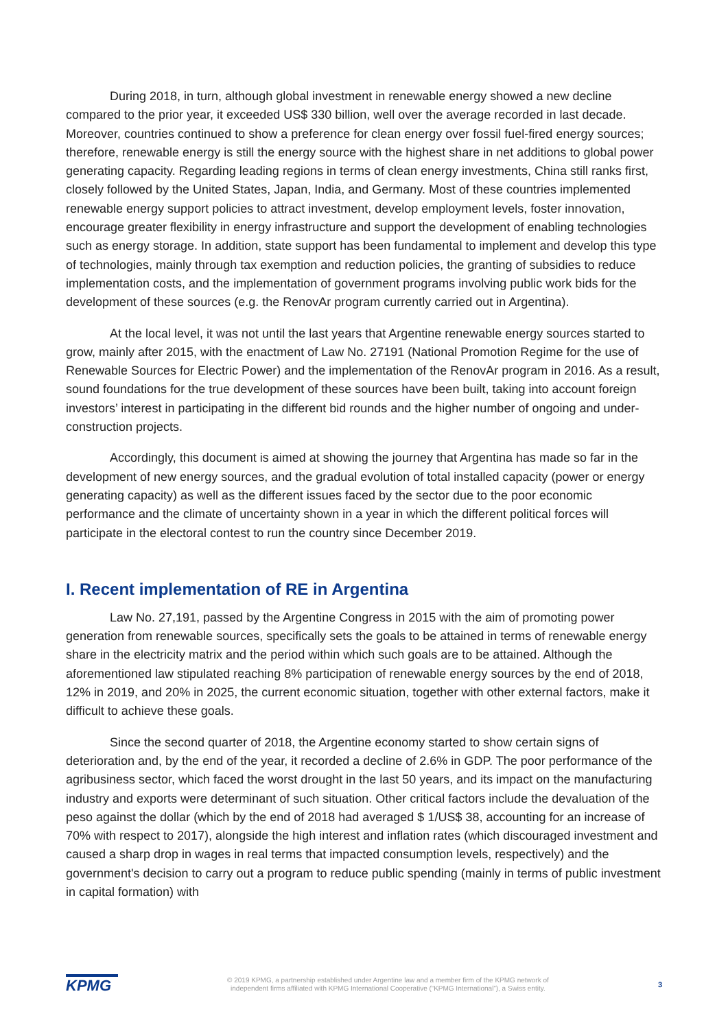During 2018, in turn, although global investment in renewable energy showed a new decline compared to the prior year, it exceeded US$ 330 billion, well over the average recorded in last decade. Moreover, countries continued to show a preference for clean energy over fossil fuel-fired energy sources; therefore, renewable energy is still the energy source with the highest share in net additions to global power generating capacity. Regarding leading regions in terms of clean energy investments, China still ranks first, closely followed by the United States, Japan, India, and Germany. Most of these countries implemented renewable energy support policies to attract investment, develop employment levels, foster innovation, encourage greater flexibility in energy infrastructure and support the development of enabling technologies such as energy storage. In addition, state support has been fundamental to implement and develop this type of technologies, mainly through tax exemption and reduction policies, the granting of subsidies to reduce implementation costs, and the implementation of government programs involving public work bids for the development of these sources (e.g. the RenovAr program currently carried out in Argentina).
At the local level, it was not until the last years that Argentine renewable energy sources started to grow, mainly after 2015, with the enactment of Law No. 27191 (National Promotion Regime for the use of Renewable Sources for Electric Power) and the implementation of the RenovAr program in 2016. As a result, sound foundations for the true development of these sources have been built, taking into account foreign investors’ interest in participating in the different bid rounds and the higher number of ongoing and under-construction projects.
Accordingly, this document is aimed at showing the journey that Argentina has made so far in the development of new energy sources, and the gradual evolution of total installed capacity (power or energy generating capacity) as well as the different issues faced by the sector due to the poor economic performance and the climate of uncertainty shown in a year in which the different political forces will participate in the electoral contest to run the country since December 2019.
I. Recent implementation of RE in Argentina
Law No. 27,191, passed by the Argentine Congress in 2015 with the aim of promoting power generation from renewable sources, specifically sets the goals to be attained in terms of renewable energy share in the electricity matrix and the period within which such goals are to be attained. Although the aforementioned law stipulated reaching 8% participation of renewable energy sources by the end of 2018, 12% in 2019, and 20% in 2025, the current economic situation, together with other external factors, make it difficult to achieve these goals.
Since the second quarter of 2018, the Argentine economy started to show certain signs of deterioration and, by the end of the year, it recorded a decline of 2.6% in GDP. The poor performance of the agribusiness sector, which faced the worst drought in the last 50 years, and its impact on the manufacturing industry and exports were determinant of such situation. Other critical factors include the devaluation of the peso against the dollar (which by the end of 2018 had averaged $ 1/US$ 38, accounting for an increase of 70% with respect to 2017), alongside the high interest and inflation rates (which discouraged investment and caused a sharp drop in wages in real terms that impacted consumption levels, respectively) and the government's decision to carry out a program to reduce public spending (mainly in terms of public investment in capital formation) with
KPMG
© 2019 KPMG, a partnership established under Argentine law and a member firm of the KPMG network of
independent firms affiliated with KPMG International Cooperative (“KPMG International”), a Swiss entity.
3